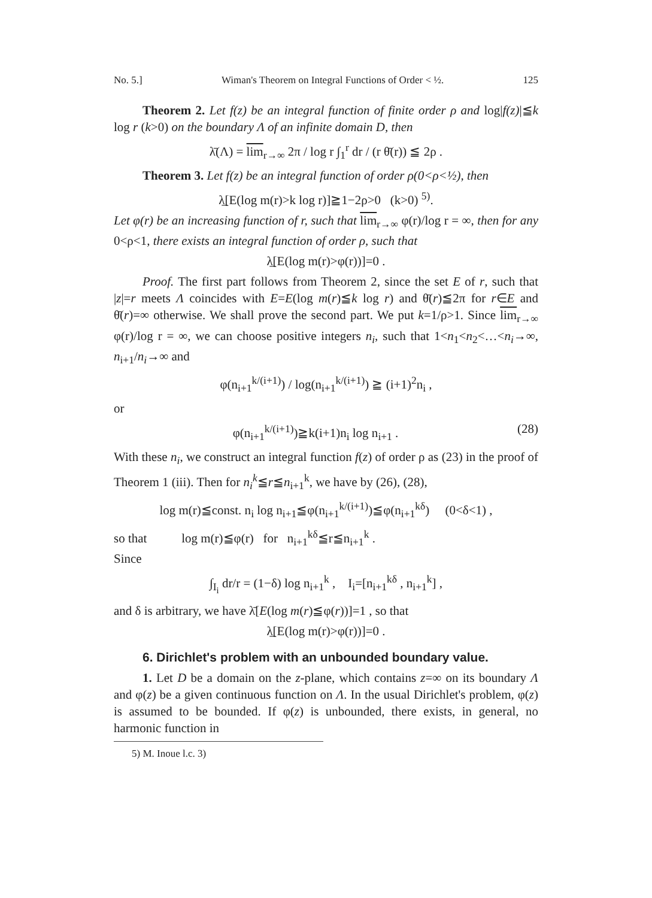No. 5.] Wiman's Theorem on Integral Functions of Order < ½. 125
Theorem 2. Let f(z) be an integral function of finite order ρ and log|f(z)|≦k log r (k>0) on the boundary Λ of an infinite domain D, then
λ̄(Λ) = lim<sub>r→∞</sub> 2π / log r ∫<sub>1</sub><sup>r</sup> dr / (r θ̄(r)) ≦ 2ρ .
Theorem 3. Let f(z) be an integral function of order ρ(0<ρ<½), then
λ̲[E(log m(r)>k log r)]≧1−2ρ>0 (k>0) <sup>5)</sup>.
Let φ(r) be an increasing function of r, such that lim<sub>r→∞</sub> φ(r)/log r = ∞, then for any 0<ρ<1, there exists an integral function of order ρ, such that
λ̲[E(log m(r)>φ(r))]=0 .
Proof. The first part follows from Theorem 2, since the set E of r, such that |z|=r meets Λ coincides with E=E(log m(r)≦k log r) and θ̄(r)≦2π for r∈E and θ̄(r)=∞ otherwise. We shall prove the second part. We put k=1/ρ>1. Since lim<sub>r→∞</sub> φ(r)/log r = ∞, we can choose positive integers n<sub>i</sub>, such that 1<n<sub>1</sub><n<sub>2</sub><…<n<sub>i</sub>→∞, n<sub>i+1</sub>/n<sub>i</sub>→∞ and
φ(n<sub>i+1</sub><sup>k/(i+1)</sup>) / log(n<sub>i+1</sub><sup>k/(i+1)</sup>) ≧ (i+1)<sup>2</sup>n<sub>i</sub> ,
or
φ(n<sub>i+1</sub><sup>k/(i+1)</sup>)≧k(i+1)n<sub>i</sub> log n<sub>i+1</sub> . (28)
With these n<sub>i</sub>, we construct an integral function f(z) of order ρ as (23) in the proof of Theorem 1 (iii). Then for n<sub>i</sub><sup>k</sup>≦r≦n<sub>i+1</sub><sup>k</sup>, we have by (26), (28),
log m(r)≦const. n<sub>i</sub> log n<sub>i+1</sub>≦φ(n<sub>i+1</sub><sup>k/(i+1)</sup>)≦φ(n<sub>i+1</sub><sup>kδ</sup>) (0<δ<1) ,
so that log m(r)≦φ(r) for n<sub>i+1</sub><sup>kδ</sup>≦r≦n<sub>i+1</sub><sup>k</sup> .
Since
∫<sub>I<sub>i</sub></sub> dr/r = (1−δ) log n<sub>i+1</sub><sup>k</sup> , I<sub>i</sub>=[n<sub>i+1</sub><sup>kδ</sup> , n<sub>i+1</sub><sup>k</sup>] ,
and δ is arbitrary, we have λ̄[E(log m(r)≦φ(r))]=1 , so that
λ̲[E(log m(r)>φ(r))]=0 .
6. Dirichlet's problem with an unbounded boundary value.
1. Let D be a domain on the z-plane, which contains z=∞ on its boundary Λ and φ(z) be a given continuous function on Λ. In the usual Dirichlet's problem, φ(z) is assumed to be bounded. If φ(z) is unbounded, there exists, in general, no harmonic function in
5) M. Inoue l.c. 3)